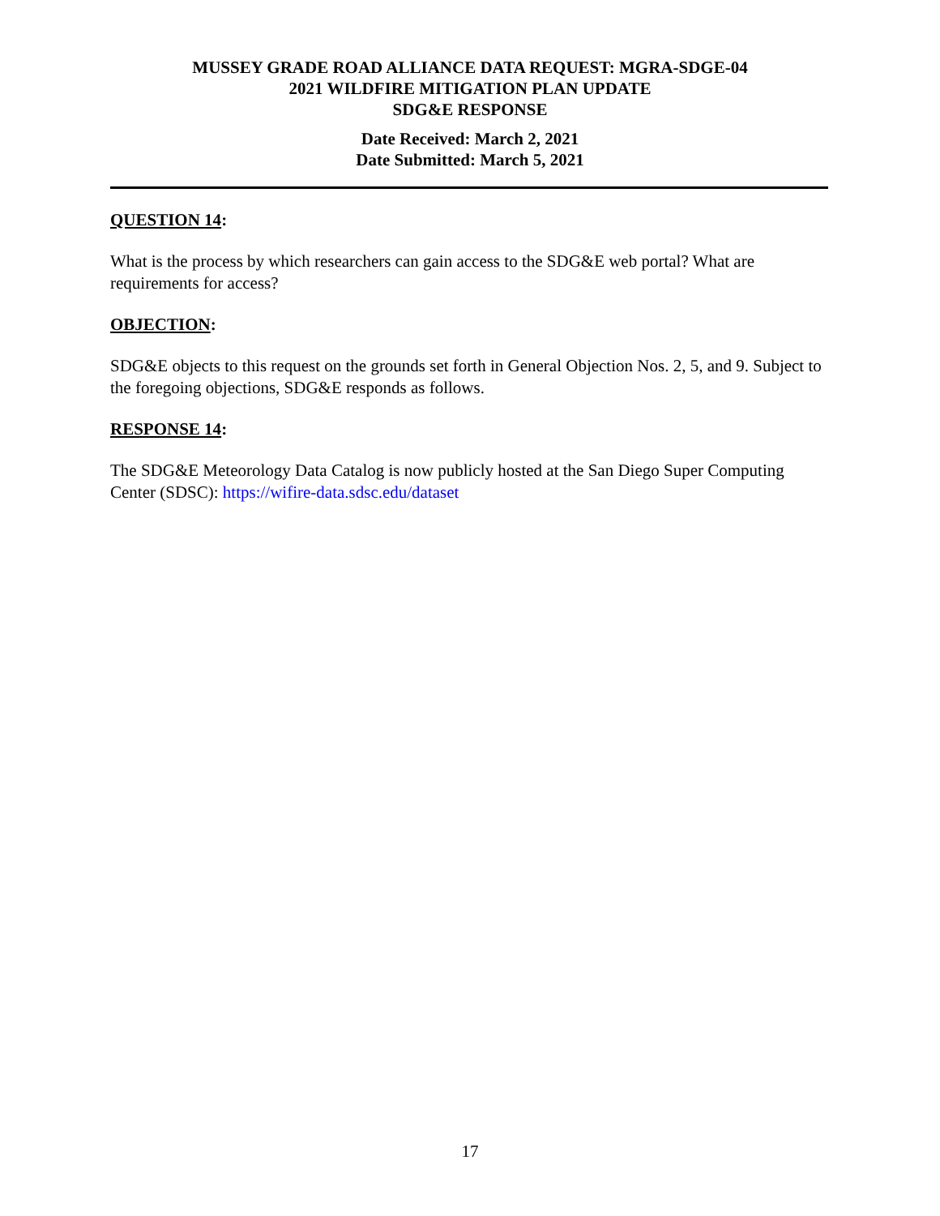MUSSEY GRADE ROAD ALLIANCE DATA REQUEST: MGRA-SDGE-04
2021 WILDFIRE MITIGATION PLAN UPDATE
SDG&E RESPONSE
Date Received: March 2, 2021
Date Submitted: March 5, 2021
QUESTION 14:
What is the process by which researchers can gain access to the SDG&E web portal? What are requirements for access?
OBJECTION:
SDG&E objects to this request on the grounds set forth in General Objection Nos. 2, 5, and 9. Subject to the foregoing objections, SDG&E responds as follows.
RESPONSE 14:
The SDG&E Meteorology Data Catalog is now publicly hosted at the San Diego Super Computing Center (SDSC): https://wifire-data.sdsc.edu/dataset
17